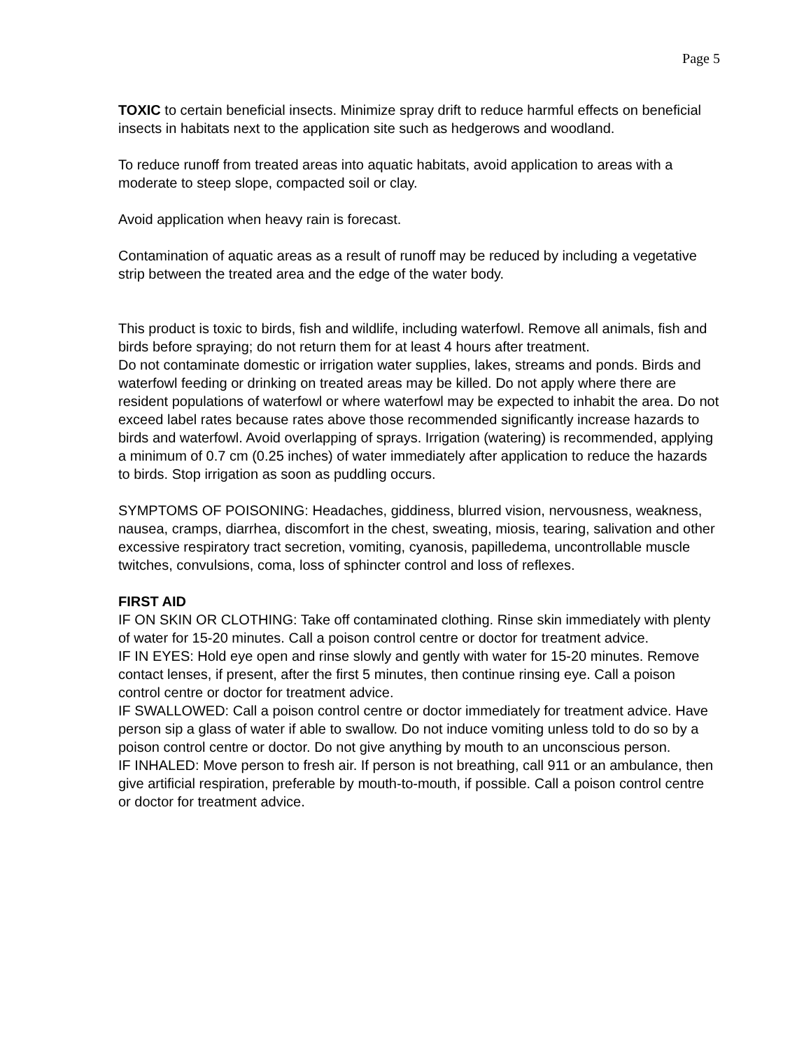Page 5
TOXIC to certain beneficial insects. Minimize spray drift to reduce harmful effects on beneficial insects in habitats next to the application site such as hedgerows and woodland.
To reduce runoff from treated areas into aquatic habitats, avoid application to areas with a moderate to steep slope, compacted soil or clay.
Avoid application when heavy rain is forecast.
Contamination of aquatic areas as a result of runoff may be reduced by including a vegetative strip between the treated area and the edge of the water body.
This product is toxic to birds, fish and wildlife, including waterfowl. Remove all animals, fish and birds before spraying; do not return them for at least 4 hours after treatment.
Do not contaminate domestic or irrigation water supplies, lakes, streams and ponds. Birds and waterfowl feeding or drinking on treated areas may be killed. Do not apply where there are resident populations of waterfowl or where waterfowl may be expected to inhabit the area. Do not exceed label rates because rates above those recommended significantly increase hazards to birds and waterfowl. Avoid overlapping of sprays. Irrigation (watering) is recommended, applying a minimum of 0.7 cm (0.25 inches) of water immediately after application to reduce the hazards to birds. Stop irrigation as soon as puddling occurs.
SYMPTOMS OF POISONING: Headaches, giddiness, blurred vision, nervousness, weakness, nausea, cramps, diarrhea, discomfort in the chest, sweating, miosis, tearing, salivation and other excessive respiratory tract secretion, vomiting, cyanosis, papilledema, uncontrollable muscle twitches, convulsions, coma, loss of sphincter control and loss of reflexes.
FIRST AID
IF ON SKIN OR CLOTHING: Take off contaminated clothing. Rinse skin immediately with plenty of water for 15-20 minutes. Call a poison control centre or doctor for treatment advice.
IF IN EYES: Hold eye open and rinse slowly and gently with water for 15-20 minutes. Remove contact lenses, if present, after the first 5 minutes, then continue rinsing eye. Call a poison control centre or doctor for treatment advice.
IF SWALLOWED: Call a poison control centre or doctor immediately for treatment advice. Have person sip a glass of water if able to swallow. Do not induce vomiting unless told to do so by a poison control centre or doctor. Do not give anything by mouth to an unconscious person.
IF INHALED: Move person to fresh air. If person is not breathing, call 911 or an ambulance, then give artificial respiration, preferable by mouth-to-mouth, if possible. Call a poison control centre or doctor for treatment advice.